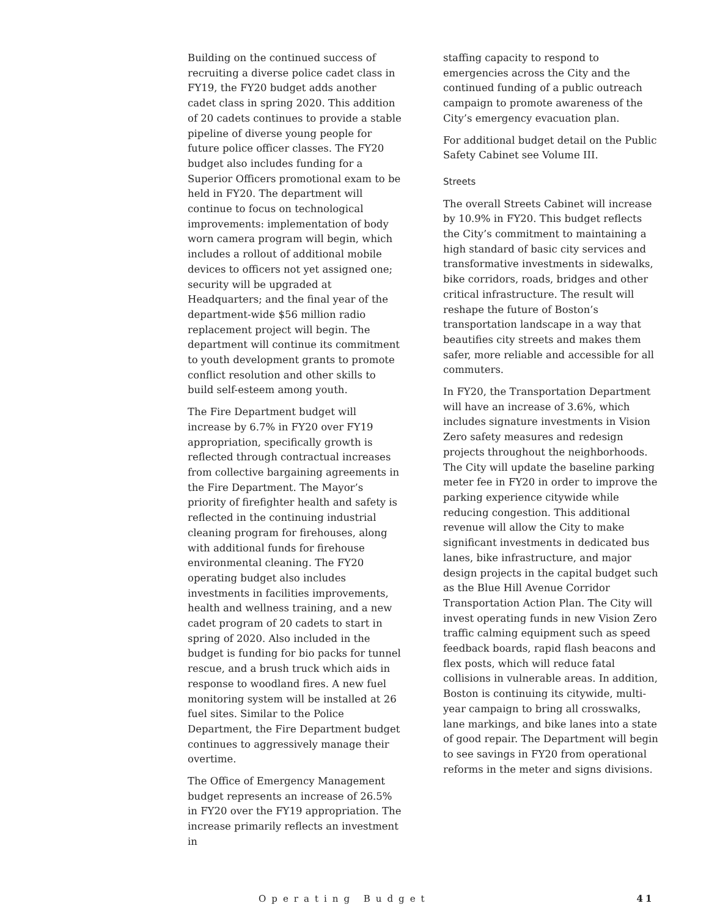Building on the continued success of recruiting a diverse police cadet class in FY19, the FY20 budget adds another cadet class in spring 2020. This addition of 20 cadets continues to provide a stable pipeline of diverse young people for future police officer classes. The FY20 budget also includes funding for a Superior Officers promotional exam to be held in FY20. The department will continue to focus on technological improvements: implementation of body worn camera program will begin, which includes a rollout of additional mobile devices to officers not yet assigned one; security will be upgraded at Headquarters; and the final year of the department-wide $56 million radio replacement project will begin. The department will continue its commitment to youth development grants to promote conflict resolution and other skills to build self-esteem among youth.
The Fire Department budget will increase by 6.7% in FY20 over FY19 appropriation, specifically growth is reflected through contractual increases from collective bargaining agreements in the Fire Department. The Mayor’s priority of firefighter health and safety is reflected in the continuing industrial cleaning program for firehouses, along with additional funds for firehouse environmental cleaning. The FY20 operating budget also includes investments in facilities improvements, health and wellness training, and a new cadet program of 20 cadets to start in spring of 2020. Also included in the budget is funding for bio packs for tunnel rescue, and a brush truck which aids in response to woodland fires. A new fuel monitoring system will be installed at 26 fuel sites. Similar to the Police Department, the Fire Department budget continues to aggressively manage their overtime.
The Office of Emergency Management budget represents an increase of 26.5% in FY20 over the FY19 appropriation. The increase primarily reflects an investment in
staffing capacity to respond to emergencies across the City and the continued funding of a public outreach campaign to promote awareness of the City’s emergency evacuation plan.
For additional budget detail on the Public Safety Cabinet see Volume III.
Streets
The overall Streets Cabinet will increase by 10.9% in FY20. This budget reflects the City’s commitment to maintaining a high standard of basic city services and transformative investments in sidewalks, bike corridors, roads, bridges and other critical infrastructure. The result will reshape the future of Boston’s transportation landscape in a way that beautifies city streets and makes them safer, more reliable and accessible for all commuters.
In FY20, the Transportation Department will have an increase of 3.6%, which includes signature investments in Vision Zero safety measures and redesign projects throughout the neighborhoods. The City will update the baseline parking meter fee in FY20 in order to improve the parking experience citywide while reducing congestion. This additional revenue will allow the City to make significant investments in dedicated bus lanes, bike infrastructure, and major design projects in the capital budget such as the Blue Hill Avenue Corridor Transportation Action Plan. The City will invest operating funds in new Vision Zero traffic calming equipment such as speed feedback boards, rapid flash beacons and flex posts, which will reduce fatal collisions in vulnerable areas. In addition, Boston is continuing its citywide, multi-year campaign to bring all crosswalks, lane markings, and bike lanes into a state of good repair. The Department will begin to see savings in FY20 from operational reforms in the meter and signs divisions.
Operating Budget 41